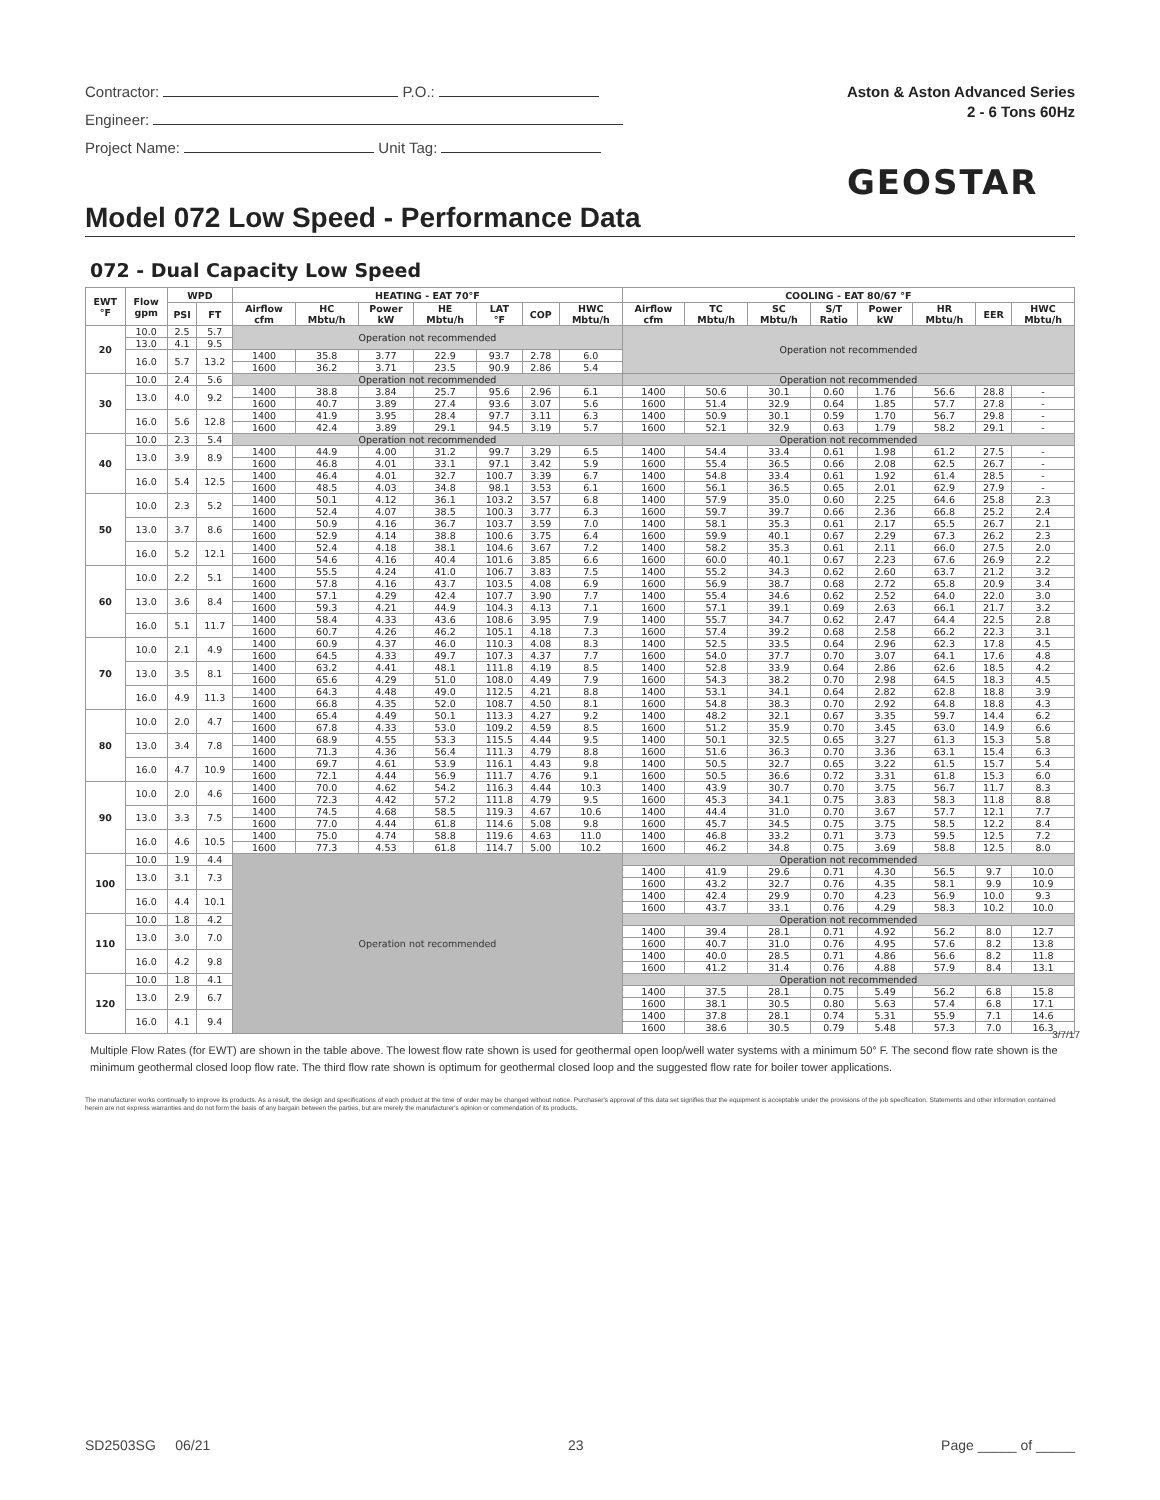Contractor: P.O.:
Engineer:
Project Name: Unit Tag:
Aston & Aston Advanced Series
2 - 6 Tons 60Hz
GEOSTAR
Model 072 Low Speed - Performance Data
072 - Dual Capacity Low Speed
| EWT °F | Flow gpm | WPD | | HEATING - EAT 70°F | | | | | | | COOLING - EAT 80/67 °F | | | | | | | |
| --- | --- | --- | --- | --- | --- | --- | --- | --- | --- | --- | --- | --- | --- | --- | --- | --- | --- | --- |
| | | PSI | FT | Airflow cfm | HC Mbtu/h | Power kW | HE Mbtu/h | LAT °F | COP | HWC Mbtu/h | Airflow cfm | TC Mbtu/h | SC Mbtu/h | S/T Ratio | Power kW | HR Mbtu/h | EER | HWC Mbtu/h |
| 20 | 10.0 | 2.5 | 5.7 | Operation not recommended | | | | | | | Operation not recommended | | | | | | | |
| | 13.0 | 4.1 | 9.5 | | | | | | | | | | | | | | | |
| | 16.0 | 5.7 | 13.2 | 1400 | 35.8 | 3.77 | 22.9 | 93.7 | 2.78 | 6.0 | | | | | | | | |
| | | | | 1600 | 36.2 | 3.71 | 23.5 | 90.9 | 2.86 | 5.4 | | | | | | | | |
| 30 | 10.0 | 2.4 | 5.6 | Operation not recommended | | | | | | | Operation not recommended | | | | | | | |
| | 13.0 | 4.0 | 9.2 | 1400 | 38.8 | 3.84 | 25.7 | 95.6 | 2.96 | 6.1 | 1400 | 50.6 | 30.1 | 0.60 | 1.76 | 56.6 | 28.8 | - |
| | | | | 1600 | 40.7 | 3.89 | 27.4 | 93.6 | 3.07 | 5.6 | 1600 | 51.4 | 32.9 | 0.64 | 1.85 | 57.7 | 27.8 | - |
| | 16.0 | 5.6 | 12.8 | 1400 | 41.9 | 3.95 | 28.4 | 97.7 | 3.11 | 6.3 | 1400 | 50.9 | 30.1 | 0.59 | 1.70 | 56.7 | 29.8 | - |
| | | | | 1600 | 42.4 | 3.89 | 29.1 | 94.5 | 3.19 | 5.7 | 1600 | 52.1 | 32.9 | 0.63 | 1.79 | 58.2 | 29.1 | - |
| 40 | 10.0 | 2.3 | 5.4 | Operation not recommended | | | | | | | Operation not recommended | | | | | | | |
| | 13.0 | 3.9 | 8.9 | 1400 | 44.9 | 4.00 | 31.2 | 99.7 | 3.29 | 6.5 | 1400 | 54.4 | 33.4 | 0.61 | 1.98 | 61.2 | 27.5 | - |
| | | | | 1600 | 46.8 | 4.01 | 33.1 | 97.1 | 3.42 | 5.9 | 1600 | 55.4 | 36.5 | 0.66 | 2.08 | 62.5 | 26.7 | - |
| | 16.0 | 5.4 | 12.5 | 1400 | 46.4 | 4.01 | 32.7 | 100.7 | 3.39 | 6.7 | 1400 | 54.8 | 33.4 | 0.61 | 1.92 | 61.4 | 28.5 | - |
| | | | | 1600 | 48.5 | 4.03 | 34.8 | 98.1 | 3.53 | 6.1 | 1600 | 56.1 | 36.5 | 0.65 | 2.01 | 62.9 | 27.9 | - |
| 50 | 10.0 | 2.3 | 5.2 | 1400 | 50.1 | 4.12 | 36.1 | 103.2 | 3.57 | 6.8 | 1400 | 57.9 | 35.0 | 0.60 | 2.25 | 64.6 | 25.8 | 2.3 |
| | | | | 1600 | 52.4 | 4.07 | 38.5 | 100.3 | 3.77 | 6.3 | 1600 | 59.7 | 39.7 | 0.66 | 2.36 | 66.8 | 25.2 | 2.4 |
| | 13.0 | 3.7 | 8.6 | 1400 | 50.9 | 4.16 | 36.7 | 103.7 | 3.59 | 7.0 | 1400 | 58.1 | 35.3 | 0.61 | 2.17 | 65.5 | 26.7 | 2.1 |
| | | | | 1600 | 52.9 | 4.14 | 38.8 | 100.6 | 3.75 | 6.4 | 1600 | 59.9 | 40.1 | 0.67 | 2.29 | 67.3 | 26.2 | 2.3 |
| | 16.0 | 5.2 | 12.1 | 1400 | 52.4 | 4.18 | 38.1 | 104.6 | 3.67 | 7.2 | 1400 | 58.2 | 35.3 | 0.61 | 2.11 | 66.0 | 27.5 | 2.0 |
| | | | | 1600 | 54.6 | 4.16 | 40.4 | 101.6 | 3.85 | 6.6 | 1600 | 60.0 | 40.1 | 0.67 | 2.23 | 67.6 | 26.9 | 2.2 |
| 60 | 10.0 | 2.2 | 5.1 | 1400 | 55.5 | 4.24 | 41.0 | 106.7 | 3.83 | 7.5 | 1400 | 55.2 | 34.3 | 0.62 | 2.60 | 63.7 | 21.2 | 3.2 |
| | | | | 1600 | 57.8 | 4.16 | 43.7 | 103.5 | 4.08 | 6.9 | 1600 | 56.9 | 38.7 | 0.68 | 2.72 | 65.8 | 20.9 | 3.4 |
| | 13.0 | 3.6 | 8.4 | 1400 | 57.1 | 4.29 | 42.4 | 107.7 | 3.90 | 7.7 | 1400 | 55.4 | 34.6 | 0.62 | 2.52 | 64.0 | 22.0 | 3.0 |
| | | | | 1600 | 59.3 | 4.21 | 44.9 | 104.3 | 4.13 | 7.1 | 1600 | 57.1 | 39.1 | 0.69 | 2.63 | 66.1 | 21.7 | 3.2 |
| | 16.0 | 5.1 | 11.7 | 1400 | 58.4 | 4.33 | 43.6 | 108.6 | 3.95 | 7.9 | 1400 | 55.7 | 34.7 | 0.62 | 2.47 | 64.4 | 22.5 | 2.8 |
| | | | | 1600 | 60.7 | 4.26 | 46.2 | 105.1 | 4.18 | 7.3 | 1600 | 57.4 | 39.2 | 0.68 | 2.58 | 66.2 | 22.3 | 3.1 |
| 70 | 10.0 | 2.1 | 4.9 | 1400 | 60.9 | 4.37 | 46.0 | 110.3 | 4.08 | 8.3 | 1400 | 52.5 | 33.5 | 0.64 | 2.96 | 62.3 | 17.8 | 4.5 |
| | | | | 1600 | 64.5 | 4.33 | 49.7 | 107.3 | 4.37 | 7.7 | 1600 | 54.0 | 37.7 | 0.70 | 3.07 | 64.1 | 17.6 | 4.8 |
| | 13.0 | 3.5 | 8.1 | 1400 | 63.2 | 4.41 | 48.1 | 111.8 | 4.19 | 8.5 | 1400 | 52.8 | 33.9 | 0.64 | 2.86 | 62.6 | 18.5 | 4.2 |
| | | | | 1600 | 65.6 | 4.29 | 51.0 | 108.0 | 4.49 | 7.9 | 1600 | 54.3 | 38.2 | 0.70 | 2.98 | 64.5 | 18.3 | 4.5 |
| | 16.0 | 4.9 | 11.3 | 1400 | 64.3 | 4.48 | 49.0 | 112.5 | 4.21 | 8.8 | 1400 | 53.1 | 34.1 | 0.64 | 2.82 | 62.8 | 18.8 | 3.9 |
| | | | | 1600 | 66.8 | 4.35 | 52.0 | 108.7 | 4.50 | 8.1 | 1600 | 54.8 | 38.3 | 0.70 | 2.92 | 64.8 | 18.8 | 4.3 |
| 80 | 10.0 | 2.0 | 4.7 | 1400 | 65.4 | 4.49 | 50.1 | 113.3 | 4.27 | 9.2 | 1400 | 48.2 | 32.1 | 0.67 | 3.35 | 59.7 | 14.4 | 6.2 |
| | | | | 1600 | 67.8 | 4.33 | 53.0 | 109.2 | 4.59 | 8.5 | 1600 | 51.2 | 35.9 | 0.70 | 3.45 | 63.0 | 14.9 | 6.6 |
| | 13.0 | 3.4 | 7.8 | 1400 | 68.9 | 4.55 | 53.3 | 115.5 | 4.44 | 9.5 | 1400 | 50.1 | 32.5 | 0.65 | 3.27 | 61.3 | 15.3 | 5.8 |
| | | | | 1600 | 71.3 | 4.36 | 56.4 | 111.3 | 4.79 | 8.8 | 1600 | 51.6 | 36.3 | 0.70 | 3.36 | 63.1 | 15.4 | 6.3 |
| | 16.0 | 4.7 | 10.9 | 1400 | 69.7 | 4.61 | 53.9 | 116.1 | 4.43 | 9.8 | 1400 | 50.5 | 32.7 | 0.65 | 3.22 | 61.5 | 15.7 | 5.4 |
| | | | | 1600 | 72.1 | 4.44 | 56.9 | 111.7 | 4.76 | 9.1 | 1600 | 50.5 | 36.6 | 0.72 | 3.31 | 61.8 | 15.3 | 6.0 |
| 90 | 10.0 | 2.0 | 4.6 | 1400 | 70.0 | 4.62 | 54.2 | 116.3 | 4.44 | 10.3 | 1400 | 43.9 | 30.7 | 0.70 | 3.75 | 56.7 | 11.7 | 8.3 |
| | | | | 1600 | 72.3 | 4.42 | 57.2 | 111.8 | 4.79 | 9.5 | 1600 | 45.3 | 34.1 | 0.75 | 3.83 | 58.3 | 11.8 | 8.8 |
| | 13.0 | 3.3 | 7.5 | 1400 | 74.5 | 4.68 | 58.5 | 119.3 | 4.67 | 10.6 | 1400 | 44.4 | 31.0 | 0.70 | 3.67 | 57.7 | 12.1 | 7.7 |
| | | | | 1600 | 77.0 | 4.44 | 61.8 | 114.6 | 5.08 | 9.8 | 1600 | 45.7 | 34.5 | 0.75 | 3.75 | 58.5 | 12.2 | 8.4 |
| | 16.0 | 4.6 | 10.5 | 1400 | 75.0 | 4.74 | 58.8 | 119.6 | 4.63 | 11.0 | 1400 | 46.8 | 33.2 | 0.71 | 3.73 | 59.5 | 12.5 | 7.2 |
| | | | | 1600 | 77.3 | 4.53 | 61.8 | 114.7 | 5.00 | 10.2 | 1600 | 46.2 | 34.8 | 0.75 | 3.69 | 58.8 | 12.5 | 8.0 |
| 100 | 10.0 | 1.9 | 4.4 | Operation not recommended | | | | | | | Operation not recommended | | | | | | | |
| | 13.0 | 3.1 | 7.3 | | | | | | | | 1400 | 41.9 | 29.6 | 0.71 | 4.30 | 56.5 | 9.7 | 10.0 |
| | | | | | | | | | | | 1600 | 43.2 | 32.7 | 0.76 | 4.35 | 58.1 | 9.9 | 10.9 |
| | 16.0 | 4.4 | 10.1 | | | | | | | | 1400 | 42.4 | 29.9 | 0.70 | 4.23 | 56.9 | 10.0 | 9.3 |
| | | | | | | | | | | | 1600 | 43.7 | 33.1 | 0.76 | 4.29 | 58.3 | 10.2 | 10.0 |
| 110 | 10.0 | 1.8 | 4.2 | | | | | | | | Operation not recommended | | | | | | | |
| | 13.0 | 3.0 | 7.0 | | | | | | | | 1400 | 39.4 | 28.1 | 0.71 | 4.92 | 56.2 | 8.0 | 12.7 |
| | | | | | | | | | | | 1600 | 40.7 | 31.0 | 0.76 | 4.95 | 57.6 | 8.2 | 13.8 |
| | 16.0 | 4.2 | 9.8 | | | | | | | | 1400 | 40.0 | 28.5 | 0.71 | 4.86 | 56.6 | 8.2 | 11.8 |
| | | | | | | | | | | | 1600 | 41.2 | 31.4 | 0.76 | 4.88 | 57.9 | 8.4 | 13.1 |
| 120 | 10.0 | 1.8 | 4.1 | | | | | | | | Operation not recommended | | | | | | | |
| | 13.0 | 2.9 | 6.7 | | | | | | | | 1400 | 37.5 | 28.1 | 0.75 | 5.49 | 56.2 | 6.8 | 15.8 |
| | | | | | | | | | | | 1600 | 38.1 | 30.5 | 0.80 | 5.63 | 57.4 | 6.8 | 17.1 |
| | 16.0 | 4.1 | 9.4 | | | | | | | | 1400 | 37.8 | 28.1 | 0.74 | 5.31 | 55.9 | 7.1 | 14.6 |
| | | | | | | | | | | | 1600 | 38.6 | 30.5 | 0.79 | 5.48 | 57.3 | 7.0 | 16.3 |
3/7/17
Multiple Flow Rates (for EWT) are shown in the table above. The lowest flow rate shown is used for geothermal open loop/well water systems with a minimum 50° F. The second flow rate shown is the minimum geothermal closed loop flow rate. The third flow rate shown is optimum for geothermal closed loop and the suggested flow rate for boiler tower applications.
The manufacturer works continually to improve its products. As a result, the design and specifications of each product at the time of order may be changed without notice. Purchaser's approval of this data set signifies that the equipment is acceptable under the provisions of the job specification. Statements and other information contained herein are not express warranties and do not form the basis of any bargain between the parties, but are merely the manufacturer's opinion or commendation of its products.
SD2503SG 06/21 23 Page _____ of _____